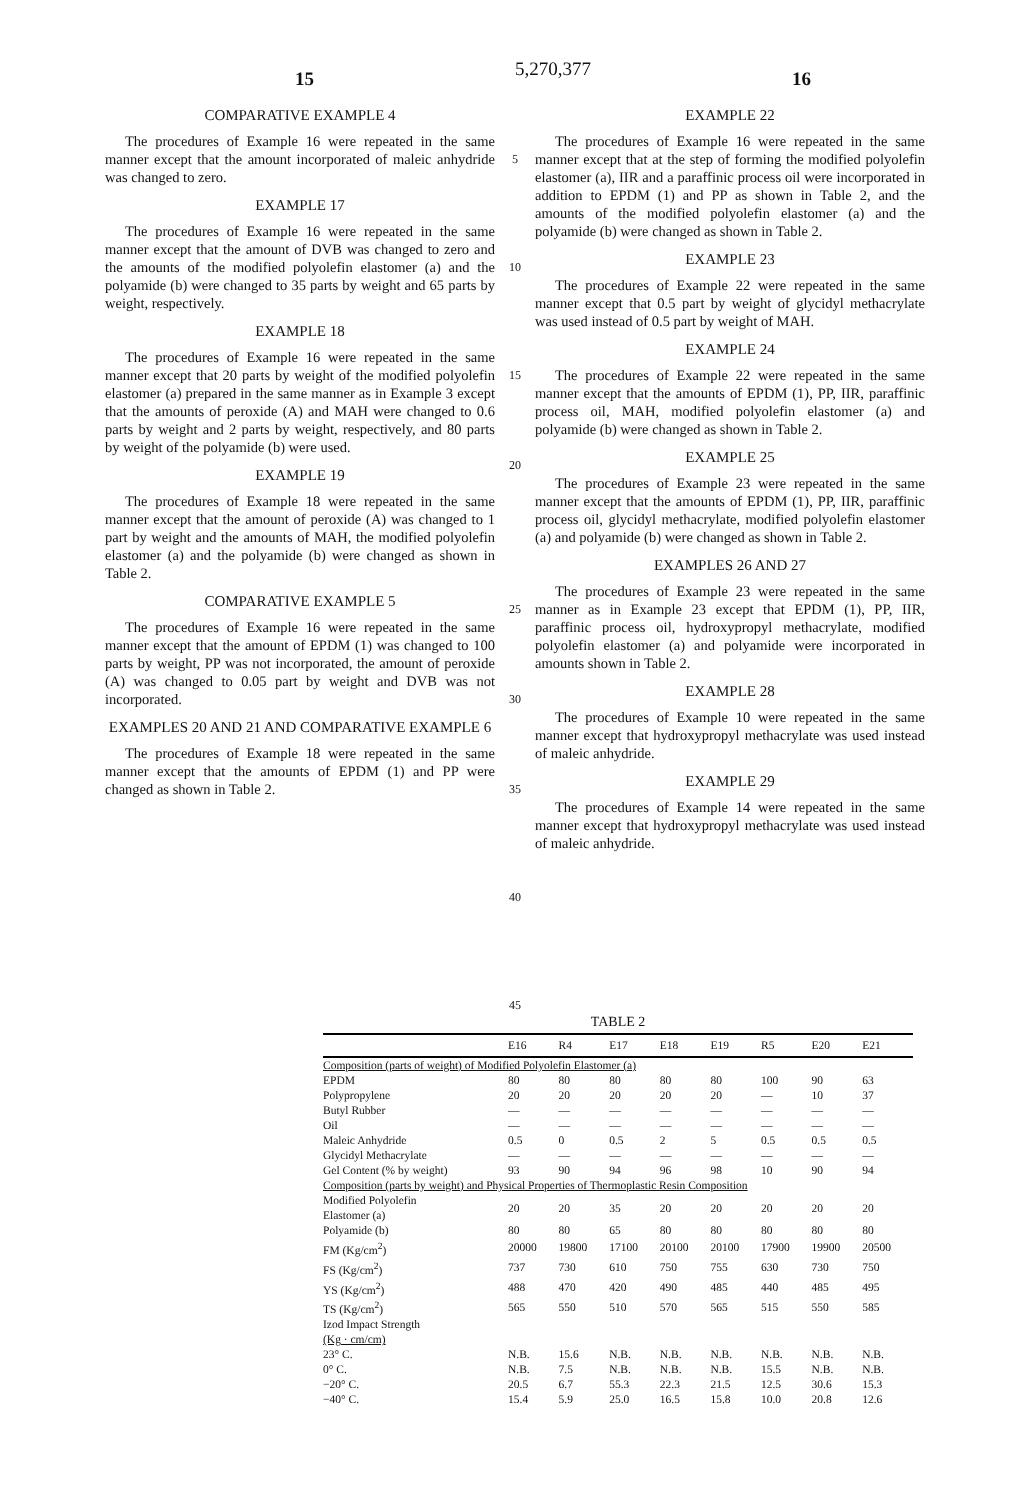15 5,270,377 16
COMPARATIVE EXAMPLE 4
The procedures of Example 16 were repeated in the same manner except that the amount incorporated of maleic anhydride was changed to zero.
EXAMPLE 17
The procedures of Example 16 were repeated in the same manner except that the amount of DVB was changed to zero and the amounts of the modified polyolefin elastomer (a) and the polyamide (b) were changed to 35 parts by weight and 65 parts by weight, respectively.
EXAMPLE 18
The procedures of Example 16 were repeated in the same manner except that 20 parts by weight of the modified polyolefin elastomer (a) prepared in the same manner as in Example 3 except that the amounts of peroxide (A) and MAH were changed to 0.6 parts by weight and 2 parts by weight, respectively, and 80 parts by weight of the polyamide (b) were used.
EXAMPLE 19
The procedures of Example 18 were repeated in the same manner except that the amount of peroxide (A) was changed to 1 part by weight and the amounts of MAH, the modified polyolefin elastomer (a) and the polyamide (b) were changed as shown in Table 2.
COMPARATIVE EXAMPLE 5
The procedures of Example 16 were repeated in the same manner except that the amount of EPDM (1) was changed to 100 parts by weight, PP was not incorporated, the amount of peroxide (A) was changed to 0.05 part by weight and DVB was not incorporated.
EXAMPLES 20 AND 21 AND COMPARATIVE EXAMPLE 6
The procedures of Example 18 were repeated in the same manner except that the amounts of EPDM (1) and PP were changed as shown in Table 2.
5
10
15
20
25
30
35
40
45
EXAMPLE 22
The procedures of Example 16 were repeated in the same manner except that at the step of forming the modified polyolefin elastomer (a), IIR and a paraffinic process oil were incorporated in addition to EPDM (1) and PP as shown in Table 2, and the amounts of the modified polyolefin elastomer (a) and the polyamide (b) were changed as shown in Table 2.
EXAMPLE 23
The procedures of Example 22 were repeated in the same manner except that 0.5 part by weight of glycidyl methacrylate was used instead of 0.5 part by weight of MAH.
EXAMPLE 24
The procedures of Example 22 were repeated in the same manner except that the amounts of EPDM (1), PP, IIR, paraffinic process oil, MAH, modified polyolefin elastomer (a) and polyamide (b) were changed as shown in Table 2.
EXAMPLE 25
The procedures of Example 23 were repeated in the same manner except that the amounts of EPDM (1), PP, IIR, paraffinic process oil, glycidyl methacrylate, modified polyolefin elastomer (a) and polyamide (b) were changed as shown in Table 2.
EXAMPLES 26 AND 27
The procedures of Example 23 were repeated in the same manner as in Example 23 except that EPDM (1), PP, IIR, paraffinic process oil, hydroxypropyl methacrylate, modified polyolefin elastomer (a) and polyamide were incorporated in amounts shown in Table 2.
EXAMPLE 28
The procedures of Example 10 were repeated in the same manner except that hydroxypropyl methacrylate was used instead of maleic anhydride.
EXAMPLE 29
The procedures of Example 14 were repeated in the same manner except that hydroxypropyl methacrylate was used instead of maleic anhydride.
TABLE 2
| | E16 | R4 | E17 | E18 | E19 | R5 | E20 | E21 |
| --- | --- | --- | --- | --- | --- | --- | --- | --- |
| Composition (parts of weight) of Modified Polyolefin Elastomer (a) | | | | | | | | |
| EPDM | 80 | 80 | 80 | 80 | 80 | 100 | 90 | 63 |
| Polypropylene | 20 | 20 | 20 | 20 | 20 | — | 10 | 37 |
| Butyl Rubber | — | — | — | — | — | — | — | — |
| Oil | — | — | — | — | — | — | — | — |
| Maleic Anhydride | 0.5 | 0 | 0.5 | 2 | 5 | 0.5 | 0.5 | 0.5 |
| Glycidyl Methacrylate | — | — | — | — | — | — | — | — |
| Gel Content (% by weight) | 93 | 90 | 94 | 96 | 98 | 10 | 90 | 94 |
| Composition (parts by weight) and Physical Properties of Thermoplastic Resin Composition | | | | | | | | |
| Modified Polyolefin Elastomer (a) | 20 | 20 | 35 | 20 | 20 | 20 | 20 | 20 |
| Polyamide (b) | 80 | 80 | 65 | 80 | 80 | 80 | 80 | 80 |
| FM (Kg/cm<sup>2</sup>) | 20000 | 19800 | 17100 | 20100 | 20100 | 17900 | 19900 | 20500 |
| FS (Kg/cm<sup>2</sup>) | 737 | 730 | 610 | 750 | 755 | 630 | 730 | 750 |
| YS (Kg/cm<sup>2</sup>) | 488 | 470 | 420 | 490 | 485 | 440 | 485 | 495 |
| TS (Kg/cm<sup>2</sup>) | 565 | 550 | 510 | 570 | 565 | 515 | 550 | 585 |
| Izod Impact Strength (Kg · cm/cm) | | | | | | | | |
| 23° C. | N.B. | 15.6 | N.B. | N.B. | N.B. | N.B. | N.B. | N.B. |
| 0° C. | N.B. | 7.5 | N.B. | N.B. | N.B. | 15.5 | N.B. | N.B. |
| −20° C. | 20.5 | 6.7 | 55.3 | 22.3 | 21.5 | 12.5 | 30.6 | 15.3 |
| −40° C. | 15.4 | 5.9 | 25.0 | 16.5 | 15.8 | 10.0 | 20.8 | 12.6 |